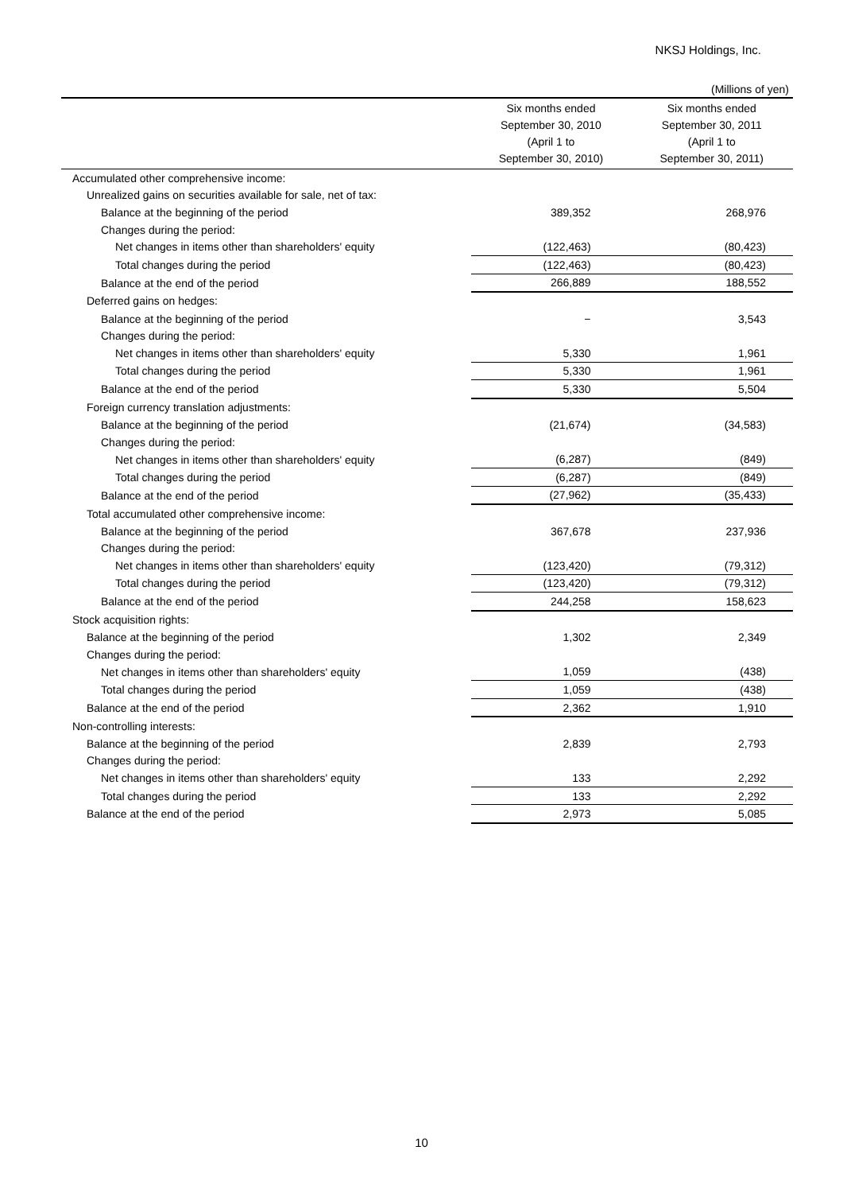NKSJ Holdings, Inc.
(Millions of yen)
| | Six months ended September 30, 2010 (April 1 to September 30, 2010) | Six months ended September 30, 2011 (April 1 to September 30, 2011) |
| --- | --- | --- |
| Accumulated other comprehensive income: | | |
| Unrealized gains on securities available for sale, net of tax: | | |
| Balance at the beginning of the period | 389,352 | 268,976 |
| Changes during the period: | | |
| Net changes in items other than shareholders' equity | (122,463) | (80,423) |
| Total changes during the period | (122,463) | (80,423) |
| Balance at the end of the period | 266,889 | 188,552 |
| Deferred gains on hedges: | | |
| Balance at the beginning of the period | − | 3,543 |
| Changes during the period: | | |
| Net changes in items other than shareholders' equity | 5,330 | 1,961 |
| Total changes during the period | 5,330 | 1,961 |
| Balance at the end of the period | 5,330 | 5,504 |
| Foreign currency translation adjustments: | | |
| Balance at the beginning of the period | (21,674) | (34,583) |
| Changes during the period: | | |
| Net changes in items other than shareholders' equity | (6,287) | (849) |
| Total changes during the period | (6,287) | (849) |
| Balance at the end of the period | (27,962) | (35,433) |
| Total accumulated other comprehensive income: | | |
| Balance at the beginning of the period | 367,678 | 237,936 |
| Changes during the period: | | |
| Net changes in items other than shareholders' equity | (123,420) | (79,312) |
| Total changes during the period | (123,420) | (79,312) |
| Balance at the end of the period | 244,258 | 158,623 |
| Stock acquisition rights: | | |
| Balance at the beginning of the period | 1,302 | 2,349 |
| Changes during the period: | | |
| Net changes in items other than shareholders' equity | 1,059 | (438) |
| Total changes during the period | 1,059 | (438) |
| Balance at the end of the period | 2,362 | 1,910 |
| Non-controlling interests: | | |
| Balance at the beginning of the period | 2,839 | 2,793 |
| Changes during the period: | | |
| Net changes in items other than shareholders' equity | 133 | 2,292 |
| Total changes during the period | 133 | 2,292 |
| Balance at the end of the period | 2,973 | 5,085 |
10